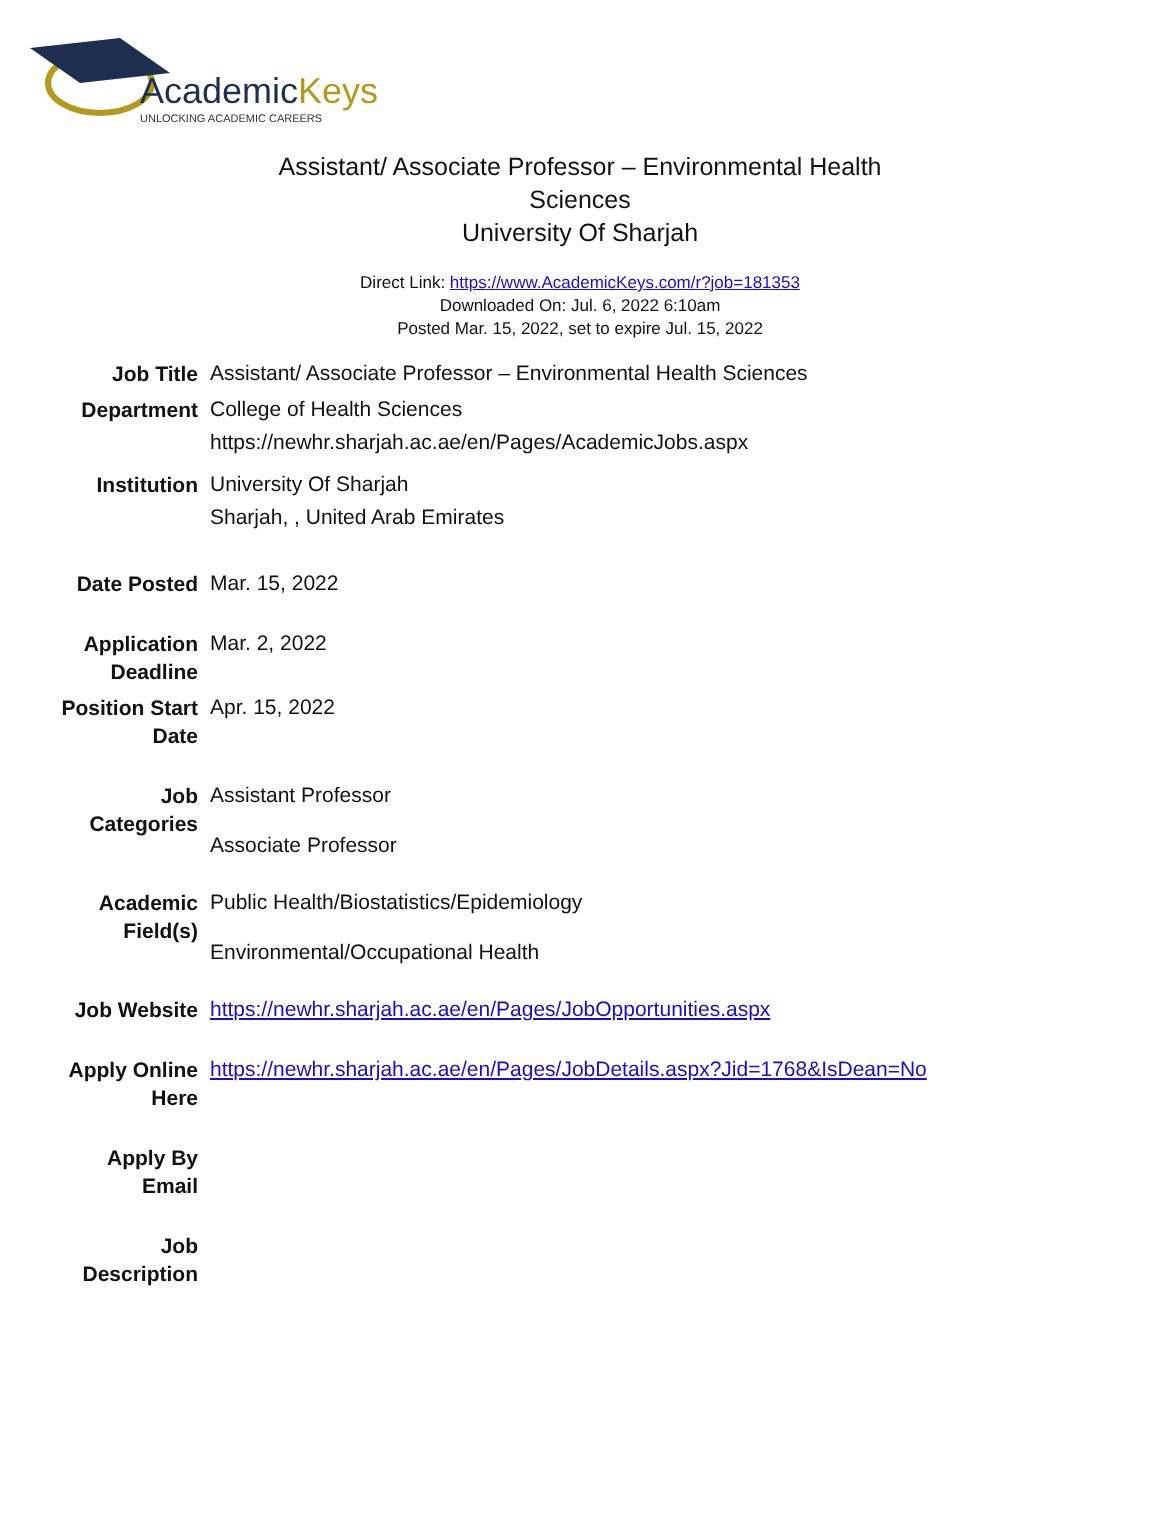AcademicKeys
UNLOCKING ACADEMIC CAREERS
Assistant/ Associate Professor – Environmental Health Sciences
University Of Sharjah
Direct Link: https://www.AcademicKeys.com/r?job=181353
Downloaded On: Jul. 6, 2022 6:10am
Posted Mar. 15, 2022, set to expire Jul. 15, 2022
| Job Title | Assistant/ Associate Professor – Environmental Health Sciences |
| Department | College of Health Sciences https://newhr.sharjah.ac.ae/en/Pages/AcademicJobs.aspx |
| Institution | University Of Sharjah Sharjah, , United Arab Emirates |
| Date Posted | Mar. 15, 2022 |
| Application Deadline | Mar. 2, 2022 |
| Position Start Date | Apr. 15, 2022 |
| Job Categories | Assistant Professor Associate Professor |
| Academic Field(s) | Public Health/Biostatistics/Epidemiology Environmental/Occupational Health |
| Job Website | https://newhr.sharjah.ac.ae/en/Pages/JobOpportunities.aspx |
| Apply Online Here | https://newhr.sharjah.ac.ae/en/Pages/JobDetails.aspx?Jid=1768&IsDean=No |
| Apply By Email | |
| Job Description | |